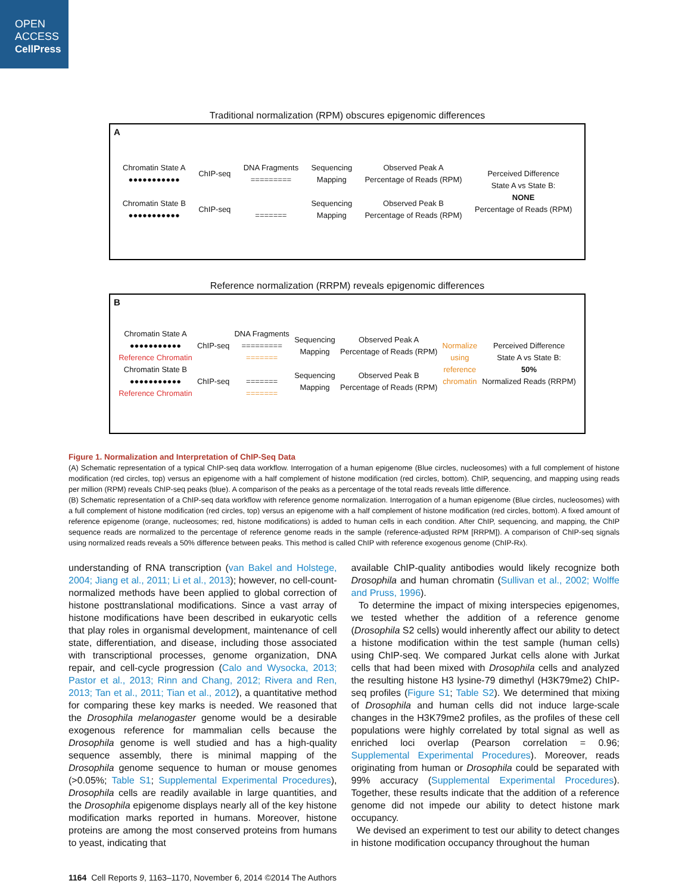OPEN
ACCESS
CellPress
Traditional normalization (RPM) obscures epigenomic differences
A
Chromatin State A
●●●●●●●●●●●
Chromatin State B
●●●●●●●●●●●
ChIP-seq
ChIP-seq
DNA Fragments
=========
=======
Sequencing
Mapping
Sequencing
Mapping
Observed Peak A
Percentage of Reads (RPM)
Observed Peak B
Percentage of Reads (RPM)
Perceived Difference
State A vs State B:
NONE
Percentage of Reads (RPM)
Reference normalization (RRPM) reveals epigenomic differences
B
Chromatin State A
●●●●●●●●●●●
Reference Chromatin
Chromatin State B
●●●●●●●●●●●
Reference Chromatin
ChIP-seq
ChIP-seq
DNA Fragments
=========
=======
=======
=======
Sequencing
Mapping
Sequencing
Mapping
Observed Peak A
Percentage of Reads (RPM)
Observed Peak B
Percentage of Reads (RPM)
Normalize
using
reference
chromatin
Perceived Difference
State A vs State B:
50%
Normalized Reads (RRPM)
Figure 1. Normalization and Interpretation of ChIP-Seq Data
(A) Schematic representation of a typical ChIP-seq data workflow. Interrogation of a human epigenome (Blue circles, nucleosomes) with a full complement of histone modification (red circles, top) versus an epigenome with a half complement of histone modification (red circles, bottom). ChIP, sequencing, and mapping using reads per million (RPM) reveals ChIP-seq peaks (blue). A comparison of the peaks as a percentage of the total reads reveals little difference.
(B) Schematic representation of a ChIP-seq data workflow with reference genome normalization. Interrogation of a human epigenome (Blue circles, nucleosomes) with a full complement of histone modification (red circles, top) versus an epigenome with a half complement of histone modification (red circles, bottom). A fixed amount of reference epigenome (orange, nucleosomes; red, histone modifications) is added to human cells in each condition. After ChIP, sequencing, and mapping, the ChIP sequence reads are normalized to the percentage of reference genome reads in the sample (reference-adjusted RPM [RRPM]). A comparison of ChIP-seq signals using normalized reads reveals a 50% difference between peaks. This method is called ChIP with reference exogenous genome (ChIP-Rx).
understanding of RNA transcription (van Bakel and Holstege, 2004; Jiang et al., 2011; Li et al., 2013); however, no cell-count-normalized methods have been applied to global correction of histone posttranslational modifications. Since a vast array of histone modifications have been described in eukaryotic cells that play roles in organismal development, maintenance of cell state, differentiation, and disease, including those associated with transcriptional processes, genome organization, DNA repair, and cell-cycle progression (Calo and Wysocka, 2013; Pastor et al., 2013; Rinn and Chang, 2012; Rivera and Ren, 2013; Tan et al., 2011; Tian et al., 2012), a quantitative method for comparing these key marks is needed. We reasoned that the Drosophila melanogaster genome would be a desirable exogenous reference for mammalian cells because the Drosophila genome is well studied and has a high-quality sequence assembly, there is minimal mapping of the Drosophila genome sequence to human or mouse genomes (>0.05%; Table S1; Supplemental Experimental Procedures), Drosophila cells are readily available in large quantities, and the Drosophila epigenome displays nearly all of the key histone modification marks reported in humans. Moreover, histone proteins are among the most conserved proteins from humans to yeast, indicating that
available ChIP-quality antibodies would likely recognize both Drosophila and human chromatin (Sullivan et al., 2002; Wolffe and Pruss, 1996).
To determine the impact of mixing interspecies epigenomes, we tested whether the addition of a reference genome (Drosophila S2 cells) would inherently affect our ability to detect a histone modification within the test sample (human cells) using ChIP-seq. We compared Jurkat cells alone with Jurkat cells that had been mixed with Drosophila cells and analyzed the resulting histone H3 lysine-79 dimethyl (H3K79me2) ChIP-seq profiles (Figure S1; Table S2). We determined that mixing of Drosophila and human cells did not induce large-scale changes in the H3K79me2 profiles, as the profiles of these cell populations were highly correlated by total signal as well as enriched loci overlap (Pearson correlation = 0.96; Supplemental Experimental Procedures). Moreover, reads originating from human or Drosophila could be separated with 99% accuracy (Supplemental Experimental Procedures). Together, these results indicate that the addition of a reference genome did not impede our ability to detect histone mark occupancy.
We devised an experiment to test our ability to detect changes in histone modification occupancy throughout the human
1164 Cell Reports 9, 1163–1170, November 6, 2014 ©2014 The Authors